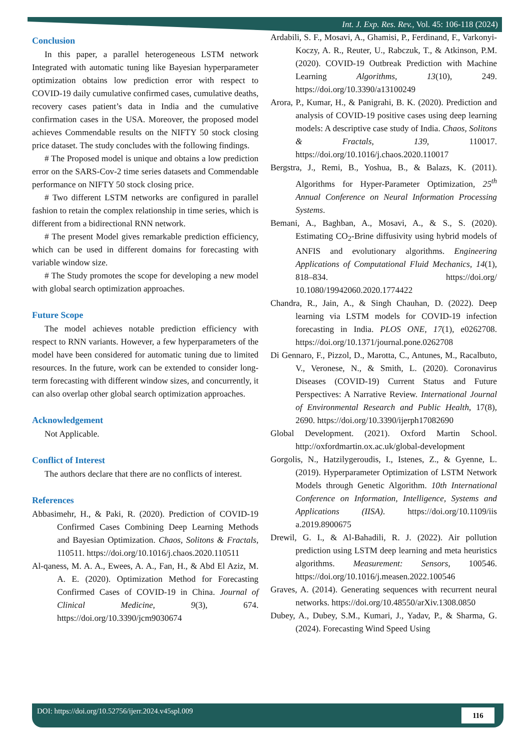Int. J. Exp. Res. Rev., Vol. 45: 106-118 (2024)
Conclusion
In this paper, a parallel heterogeneous LSTM network Integrated with automatic tuning like Bayesian hyperparameter optimization obtains low prediction error with respect to COVID-19 daily cumulative confirmed cases, cumulative deaths, recovery cases patient’s data in India and the cumulative confirmation cases in the USA. Moreover, the proposed model achieves Commendable results on the NIFTY 50 stock closing price dataset. The study concludes with the following findings.
# The Proposed model is unique and obtains a low prediction error on the SARS-Cov-2 time series datasets and Commendable performance on NIFTY 50 stock closing price.
# Two different LSTM networks are configured in parallel fashion to retain the complex relationship in time series, which is different from a bidirectional RNN network.
# The present Model gives remarkable prediction efficiency, which can be used in different domains for forecasting with variable window size.
# The Study promotes the scope for developing a new model with global search optimization approaches.
Future Scope
The model achieves notable prediction efficiency with respect to RNN variants. However, a few hyperparameters of the model have been considered for automatic tuning due to limited resources. In the future, work can be extended to consider long-term forecasting with different window sizes, and concurrently, it can also overlap other global search optimization approaches.
Acknowledgement
Not Applicable.
Conflict of Interest
The authors declare that there are no conflicts of interest.
References
Abbasimehr, H., & Paki, R. (2020). Prediction of COVID-19 Confirmed Cases Combining Deep Learning Methods and Bayesian Optimization. Chaos, Solitons & Fractals, 110511. https://doi.org/10.1016/j.chaos.2020.110511
Al-qaness, M. A. A., Ewees, A. A., Fan, H., & Abd El Aziz, M. A. E. (2020). Optimization Method for Forecasting Confirmed Cases of COVID-19 in China. Journal of Clinical Medicine, 9(3), 674. https://doi.org/10.3390/jcm9030674
Ardabili, S. F., Mosavi, A., Ghamisi, P., Ferdinand, F., Varkonyi- Koczy, A. R., Reuter, U., Rabczuk, T., & Atkinson, P.M. (2020). COVID-19 Outbreak Prediction with Machine Learning Algorithms, 13(10), 249. https://doi.org/10.3390/a13100249
Arora, P., Kumar, H., & Panigrahi, B. K. (2020). Prediction and analysis of COVID-19 positive cases using deep learning models: A descriptive case study of India. Chaos, Solitons & Fractals, 139, 110017. https://doi.org/10.1016/j.chaos.2020.110017
Bergstra, J., Remi, B., Yoshua, B., & Balazs, K. (2011). Algorithms for Hyper-Parameter Optimization, 25<sup>th</sup> Annual Conference on Neural Information Processing Systems.
Bemani, A., Baghban, A., Mosavi, A., & S., S. (2020). Estimating CO<sub>2</sub>-Brine diffusivity using hybrid models of ANFIS and evolutionary algorithms. Engineering Applications of Computational Fluid Mechanics, 14(1), 818–834. https://doi.org/ 10.1080/19942060.2020.1774422
Chandra, R., Jain, A., & Singh Chauhan, D. (2022). Deep learning via LSTM models for COVID-19 infection forecasting in India. PLOS ONE, 17(1), e0262708. https://doi.org/10.1371/journal.pone.0262708
Di Gennaro, F., Pizzol, D., Marotta, C., Antunes, M., Racalbuto, V., Veronese, N., & Smith, L. (2020). Coronavirus Diseases (COVID-19) Current Status and Future Perspectives: A Narrative Review. International Journal of Environmental Research and Public Health, 17(8), 2690. https://doi.org/10.3390/ijerph17082690
Global Development. (2021). Oxford Martin School. http://oxfordmartin.ox.ac.uk/global-development
Gorgolis, N., Hatzilygeroudis, I., Istenes, Z., & Gyenne, L. (2019). Hyperparameter Optimization of LSTM Network Models through Genetic Algorithm. 10th International Conference on Information, Intelligence, Systems and Applications (IISA). https://doi.org/10.1109/iis a.2019.8900675
Drewil, G. I., & Al-Bahadili, R. J. (2022). Air pollution prediction using LSTM deep learning and meta heuristics algorithms. Measurement: Sensors, 100546. https://doi.org/10.1016/j.measen.2022.100546
Graves, A. (2014). Generating sequences with recurrent neural networks. https://doi.org/10.48550/arXiv.1308.0850
Dubey, A., Dubey, S.M., Kumari, J., Yadav, P., & Sharma, G. (2024). Forecasting Wind Speed Using
DOI: https://doi.org/10.52756/ijerr.2024.v45spl.009
116